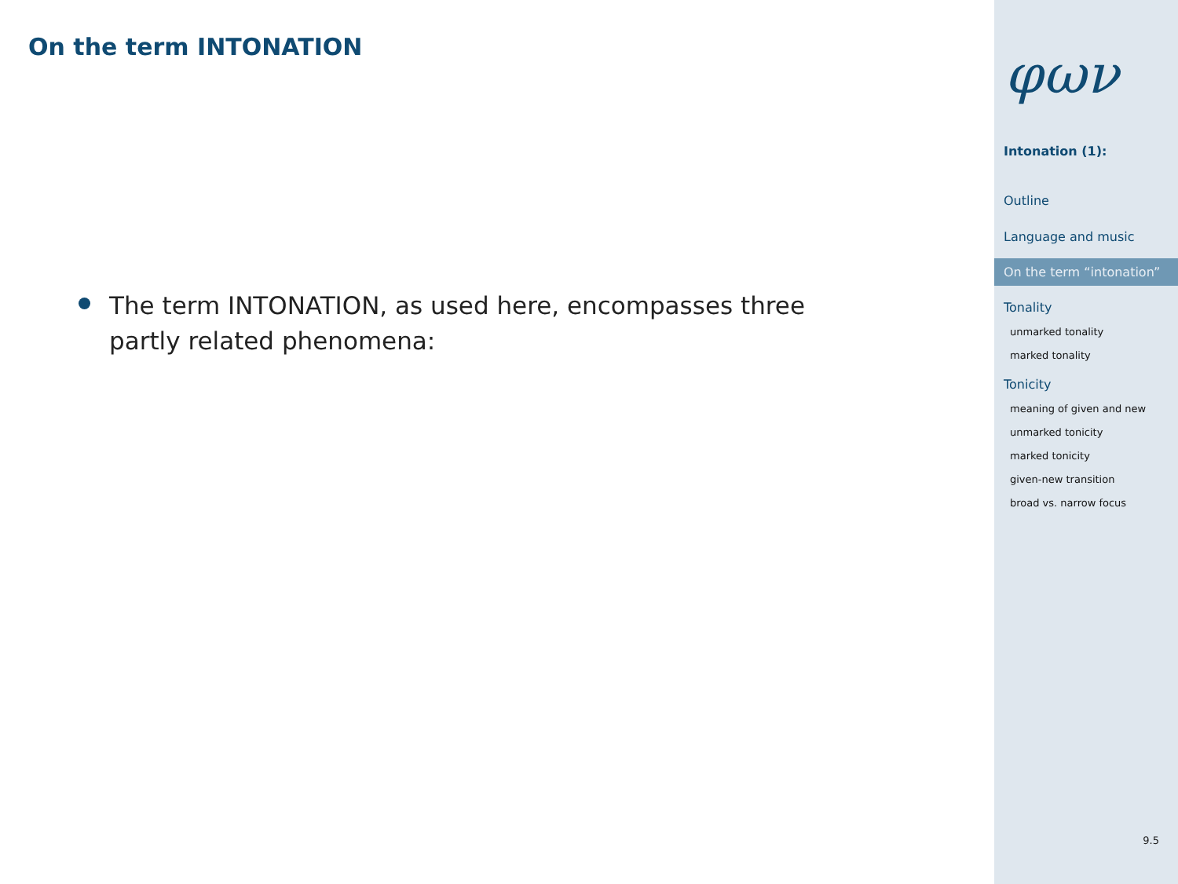On the term INTONATION
The term INTONATION, as used here, encompasses three partly related phenomena:
φων
Intonation (1):
Outline
Language and music
On the term “intonation”
Tonality
unmarked tonality
marked tonality
Tonicity
meaning of given and new
unmarked tonicity
marked tonicity
given-new transition
broad vs. narrow focus
9.5